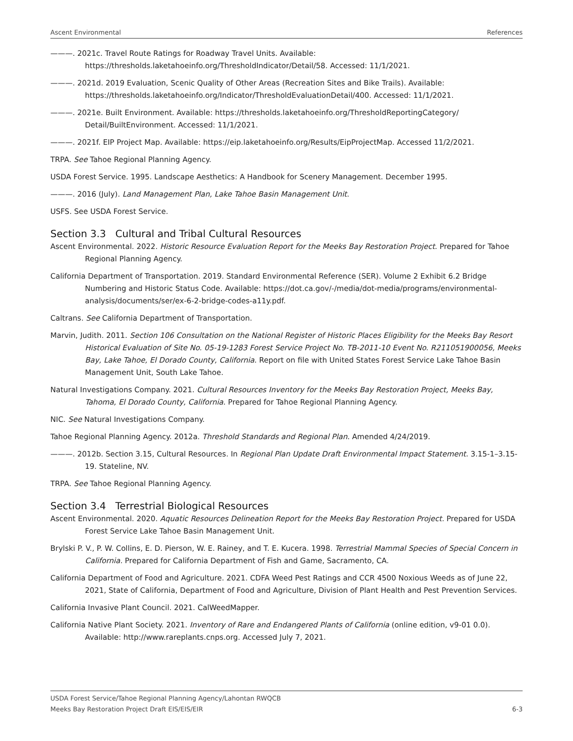Ascent Environmental References
———. 2021c. Travel Route Ratings for Roadway Travel Units. Available: https://thresholds.laketahoeinfo.org/ThresholdIndicator/Detail/58. Accessed: 11/1/2021.
———. 2021d. 2019 Evaluation, Scenic Quality of Other Areas (Recreation Sites and Bike Trails). Available: https://thresholds.laketahoeinfo.org/Indicator/ThresholdEvaluationDetail/400. Accessed: 11/1/2021.
———. 2021e. Built Environment. Available: https://thresholds.laketahoeinfo.org/ThresholdReportingCategory/ Detail/BuiltEnvironment. Accessed: 11/1/2021.
———. 2021f. EIP Project Map. Available: https://eip.laketahoeinfo.org/Results/EipProjectMap. Accessed 11/2/2021.
TRPA. See Tahoe Regional Planning Agency.
USDA Forest Service. 1995. Landscape Aesthetics: A Handbook for Scenery Management. December 1995.
———. 2016 (July). Land Management Plan, Lake Tahoe Basin Management Unit.
USFS. See USDA Forest Service.
Section 3.3 Cultural and Tribal Cultural Resources
Ascent Environmental. 2022. Historic Resource Evaluation Report for the Meeks Bay Restoration Project. Prepared for Tahoe Regional Planning Agency.
California Department of Transportation. 2019. Standard Environmental Reference (SER). Volume 2 Exhibit 6.2 Bridge Numbering and Historic Status Code. Available: https://dot.ca.gov/-/media/dot-media/programs/environmental-analysis/documents/ser/ex-6-2-bridge-codes-a11y.pdf.
Caltrans. See California Department of Transportation.
Marvin, Judith. 2011. Section 106 Consultation on the National Register of Historic Places Eligibility for the Meeks Bay Resort Historical Evaluation of Site No. 05-19-1283 Forest Service Project No. TB-2011-10 Event No. R211051900056, Meeks Bay, Lake Tahoe, El Dorado County, California. Report on file with United States Forest Service Lake Tahoe Basin Management Unit, South Lake Tahoe.
Natural Investigations Company. 2021. Cultural Resources Inventory for the Meeks Bay Restoration Project, Meeks Bay, Tahoma, El Dorado County, California. Prepared for Tahoe Regional Planning Agency.
NIC. See Natural Investigations Company.
Tahoe Regional Planning Agency. 2012a. Threshold Standards and Regional Plan. Amended 4/24/2019.
———. 2012b. Section 3.15, Cultural Resources. In Regional Plan Update Draft Environmental Impact Statement. 3.15-1–3.15-19. Stateline, NV.
TRPA. See Tahoe Regional Planning Agency.
Section 3.4 Terrestrial Biological Resources
Ascent Environmental. 2020. Aquatic Resources Delineation Report for the Meeks Bay Restoration Project. Prepared for USDA Forest Service Lake Tahoe Basin Management Unit.
Brylski P. V., P. W. Collins, E. D. Pierson, W. E. Rainey, and T. E. Kucera. 1998. Terrestrial Mammal Species of Special Concern in California. Prepared for California Department of Fish and Game, Sacramento, CA.
California Department of Food and Agriculture. 2021. CDFA Weed Pest Ratings and CCR 4500 Noxious Weeds as of June 22, 2021, State of California, Department of Food and Agriculture, Division of Plant Health and Pest Prevention Services.
California Invasive Plant Council. 2021. CalWeedMapper.
California Native Plant Society. 2021. Inventory of Rare and Endangered Plants of California (online edition, v9-01 0.0). Available: http://www.rareplants.cnps.org. Accessed July 7, 2021.
USDA Forest Service/Tahoe Regional Planning Agency/Lahontan RWQCB
Meeks Bay Restoration Project Draft EIS/EIS/EIR 6-3